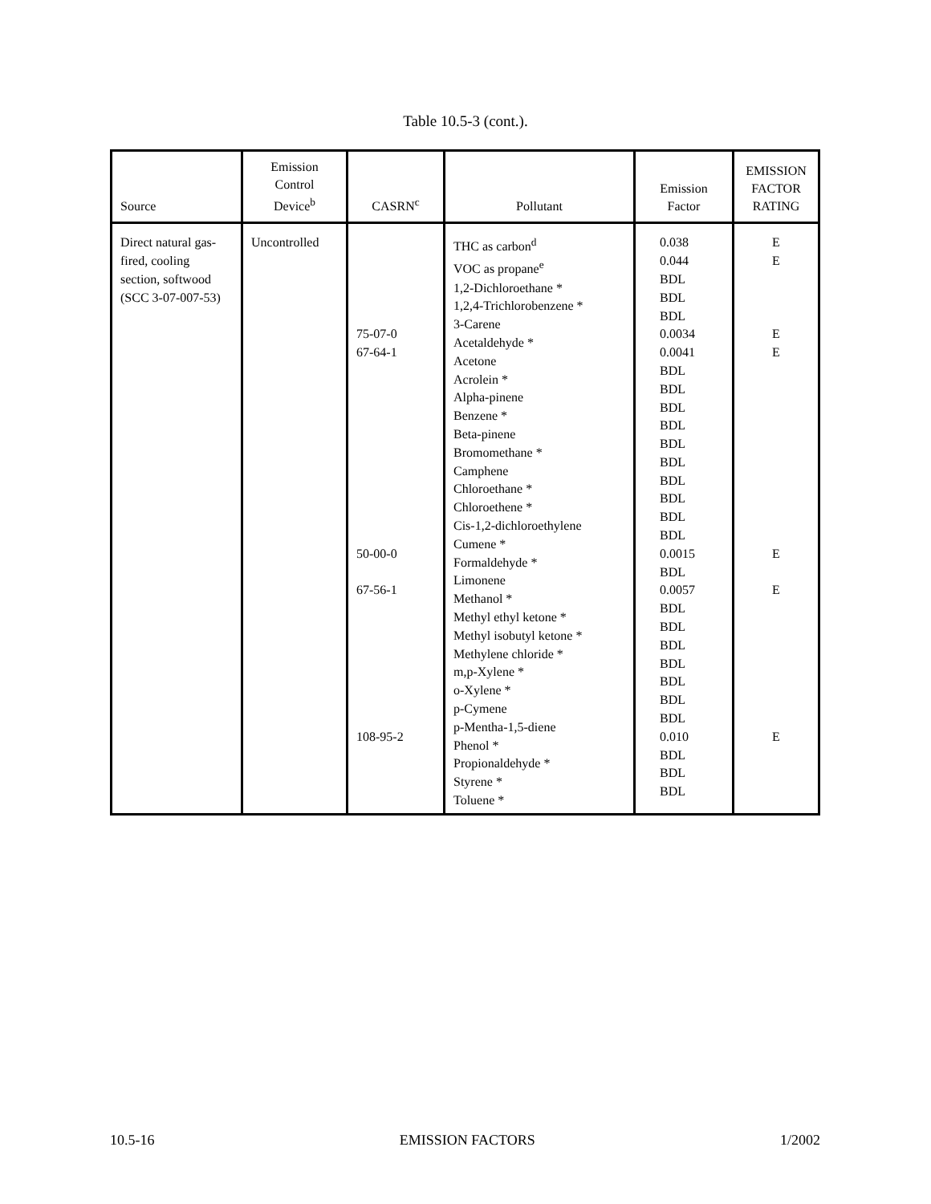Table 10.5-3 (cont.).
| Source | Emission Control Device<sup>b</sup> | CASRN<sup>c</sup> | Pollutant | Emission Factor | EMISSION FACTOR RATING |
| --- | --- | --- | --- | --- | --- |
| Direct natural gas- fired, cooling section, softwood (SCC 3-07-007-53) | Uncontrolled | 75-07-0 67-64-1 50-00-0 67-56-1 108-95-2 | THC as carbon<sup>d</sup> VOC as propane<sup>e</sup> 1,2-Dichloroethane * 1,2,4-Trichlorobenzene * 3-Carene Acetaldehyde * Acetone Acrolein * Alpha-pinene Benzene * Beta-pinene Bromomethane * Camphene Chloroethane * Chloroethene * Cis-1,2-dichloroethylene Cumene * Formaldehyde * Limonene Methanol * Methyl ethyl ketone * Methyl isobutyl ketone * Methylene chloride * m,p-Xylene * o-Xylene * p-Cymene p-Mentha-1,5-diene Phenol * Propionaldehyde * Styrene * Toluene * | 0.038 0.044 BDL BDL BDL 0.0034 0.0041 BDL BDL BDL BDL BDL BDL BDL BDL BDL BDL 0.0015 BDL 0.0057 BDL BDL BDL BDL BDL BDL BDL 0.010 BDL BDL BDL | E E E E E E E |
10.5-16 EMISSION FACTORS 1/2002